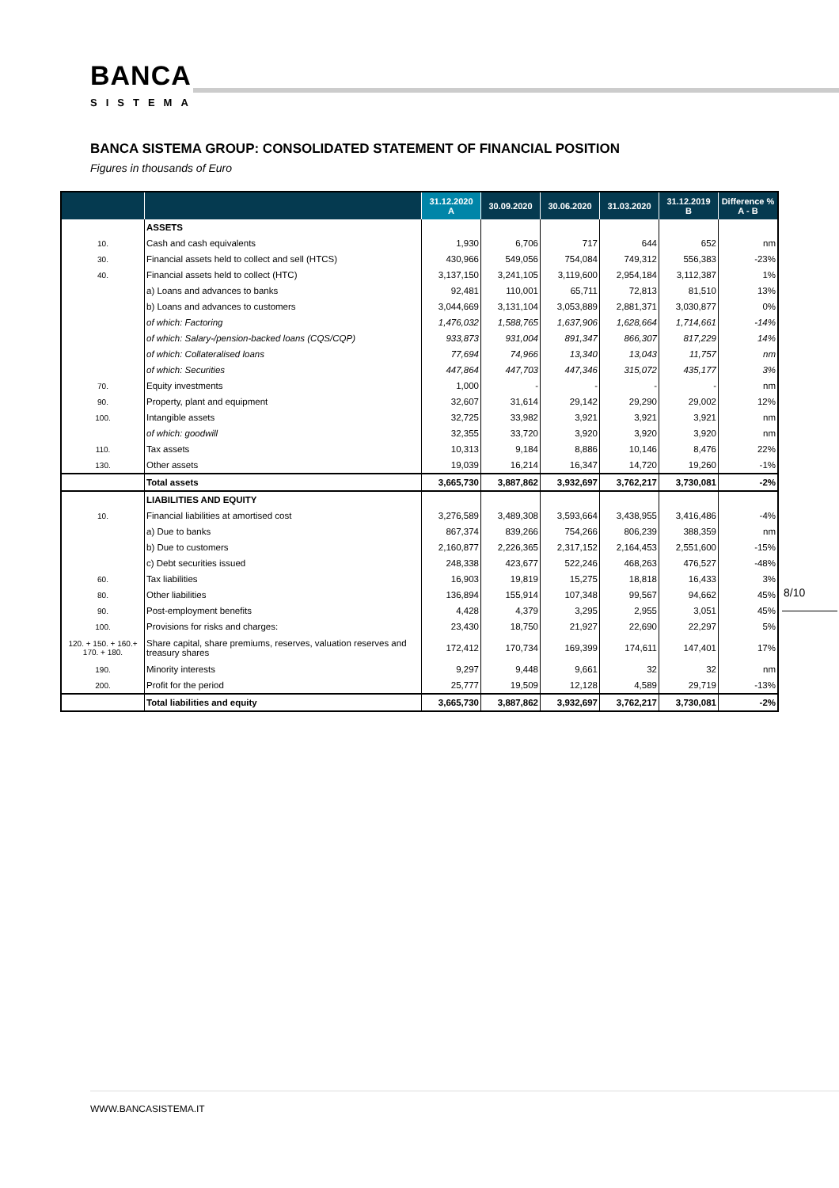BANCA
SISTEMA
BANCA SISTEMA GROUP: CONSOLIDATED STATEMENT OF FINANCIAL POSITION
Figures in thousands of Euro
| | | 31.12.2020 A | 30.09.2020 | 30.06.2020 | 31.03.2020 | 31.12.2019 B | Difference % A - B |
| --- | --- | --- | --- | --- | --- | --- | --- |
| | ASSETS | | | | | | |
| 10. | Cash and cash equivalents | 1,930 | 6,706 | 717 | 644 | 652 | nm |
| 30. | Financial assets held to collect and sell (HTCS) | 430,966 | 549,056 | 754,084 | 749,312 | 556,383 | -23% |
| 40. | Financial assets held to collect (HTC) | 3,137,150 | 3,241,105 | 3,119,600 | 2,954,184 | 3,112,387 | 1% |
| | a) Loans and advances to banks | 92,481 | 110,001 | 65,711 | 72,813 | 81,510 | 13% |
| | b) Loans and advances to customers | 3,044,669 | 3,131,104 | 3,053,889 | 2,881,371 | 3,030,877 | 0% |
| | of which: Factoring | 1,476,032 | 1,588,765 | 1,637,906 | 1,628,664 | 1,714,661 | -14% |
| | of which: Salary-/pension-backed loans (CQS/CQP) | 933,873 | 931,004 | 891,347 | 866,307 | 817,229 | 14% |
| | of which: Collateralised loans | 77,694 | 74,966 | 13,340 | 13,043 | 11,757 | nm |
| | of which: Securities | 447,864 | 447,703 | 447,346 | 315,072 | 435,177 | 3% |
| 70. | Equity investments | 1,000 | - | - | - | - | nm |
| 90. | Property, plant and equipment | 32,607 | 31,614 | 29,142 | 29,290 | 29,002 | 12% |
| 100. | Intangible assets | 32,725 | 33,982 | 3,921 | 3,921 | 3,921 | nm |
| | of which: goodwill | 32,355 | 33,720 | 3,920 | 3,920 | 3,920 | nm |
| 110. | Tax assets | 10,313 | 9,184 | 8,886 | 10,146 | 8,476 | 22% |
| 130. | Other assets | 19,039 | 16,214 | 16,347 | 14,720 | 19,260 | -1% |
| | Total assets | 3,665,730 | 3,887,862 | 3,932,697 | 3,762,217 | 3,730,081 | -2% |
| | LIABILITIES AND EQUITY | | | | | | |
| 10. | Financial liabilities at amortised cost | 3,276,589 | 3,489,308 | 3,593,664 | 3,438,955 | 3,416,486 | -4% |
| | a) Due to banks | 867,374 | 839,266 | 754,266 | 806,239 | 388,359 | nm |
| | b) Due to customers | 2,160,877 | 2,226,365 | 2,317,152 | 2,164,453 | 2,551,600 | -15% |
| | c) Debt securities issued | 248,338 | 423,677 | 522,246 | 468,263 | 476,527 | -48% |
| 60. | Tax liabilities | 16,903 | 19,819 | 15,275 | 18,818 | 16,433 | 3% |
| 80. | Other liabilities | 136,894 | 155,914 | 107,348 | 99,567 | 94,662 | 45% |
| 90. | Post-employment benefits | 4,428 | 4,379 | 3,295 | 2,955 | 3,051 | 45% |
| 100. | Provisions for risks and charges: | 23,430 | 18,750 | 21,927 | 22,690 | 22,297 | 5% |
| 120. + 150. + 160.+ 170. + 180. | Share capital, share premiums, reserves, valuation reserves and treasury shares | 172,412 | 170,734 | 169,399 | 174,611 | 147,401 | 17% |
| 190. | Minority interests | 9,297 | 9,448 | 9,661 | 32 | 32 | nm |
| 200. | Profit for the period | 25,777 | 19,509 | 12,128 | 4,589 | 29,719 | -13% |
| | Total liabilities and equity | 3,665,730 | 3,887,862 | 3,932,697 | 3,762,217 | 3,730,081 | -2% |
8/10
WWW.BANCASISTEMA.IT